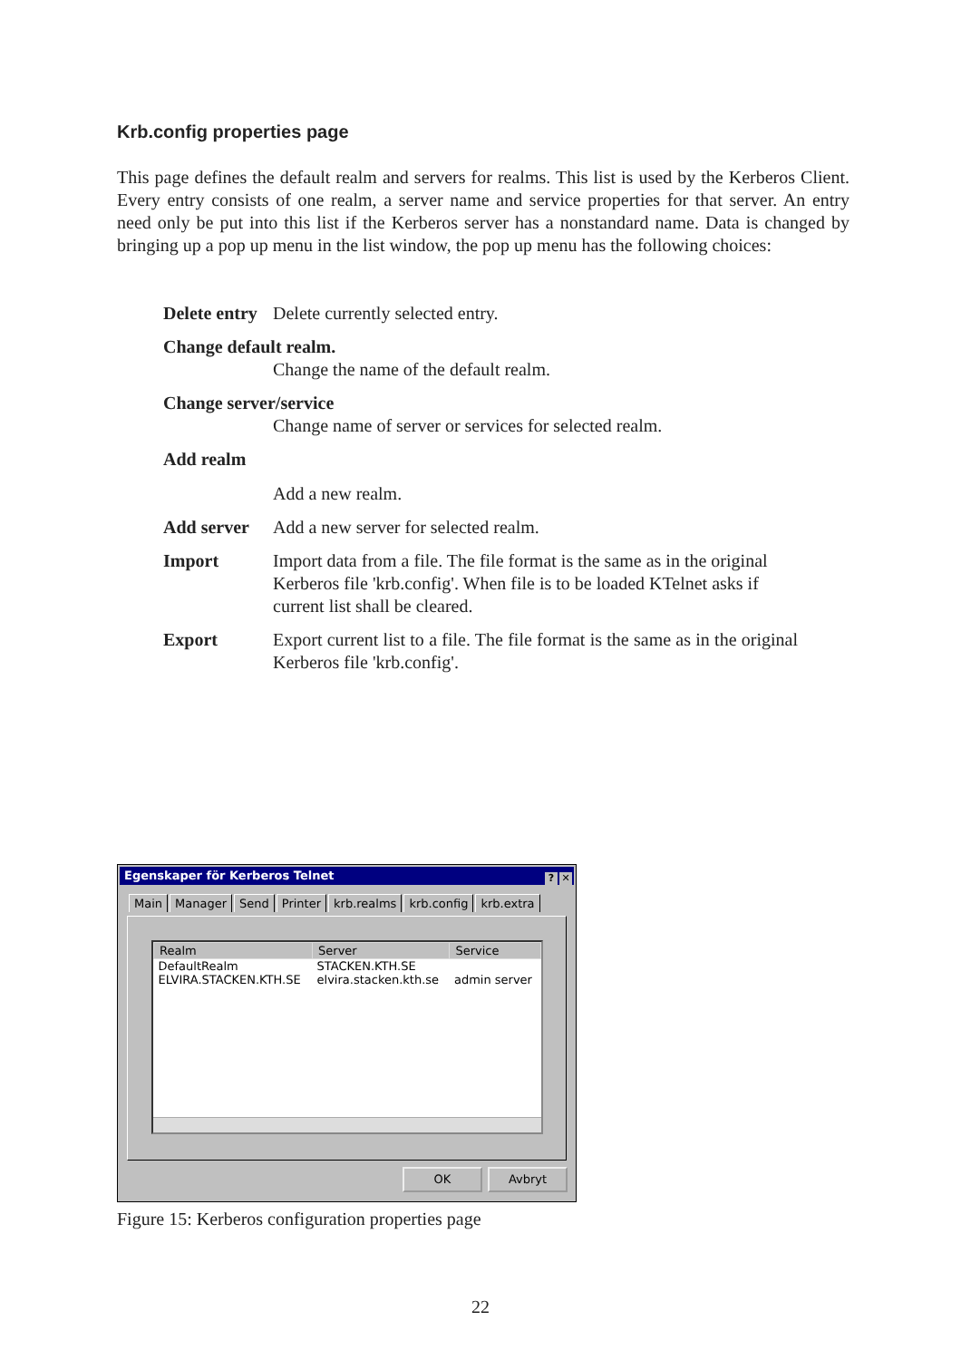Krb.config properties page
This page defines the default realm and servers for realms. This list is used by the Kerberos Client. Every entry consists of one realm, a server name and service properties for that server. An entry need only be put into this list if the Kerberos server has a nonstandard name. Data is changed by bringing up a pop up menu in the list window, the pop up menu has the following choices:
Delete entry Delete currently selected entry.
Change default realm.
Change the name of the default realm.
Change server/service
Change name of server or services for selected realm.
Add realm
Add a new realm.
Add server Add a new server for selected realm.
Import Import data from a file. The file format is the same as in the original Kerberos file 'krb.config'. When file is to be loaded KTelnet asks if current list shall be cleared.
Export Export current list to a file. The file format is the same as in the original Kerberos file 'krb.config'.
Egenskaper för Kerberos Telnet ? ✕
Main Manager Send Printer krb.realms krb.config krb.extra
| Realm | Server | Service |
| --- | --- | --- |
| DefaultRealm | STACKEN.KTH.SE | |
| ELVIRA.STACKEN.KTH.SE | elvira.stacken.kth.se | admin server |
OK Avbryt
Figure 15: Kerberos configuration properties page
22